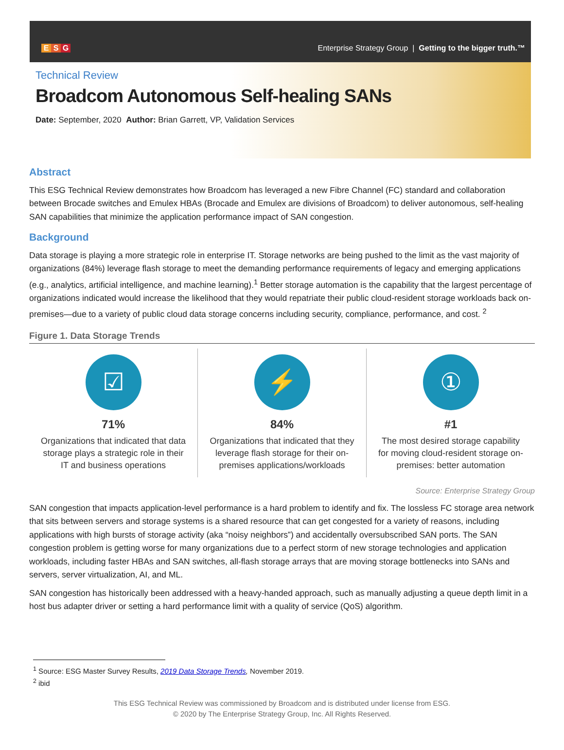E S G
Enterprise Strategy Group | Getting to the bigger truth.™
Technical Review
Broadcom Autonomous Self-healing SANs
Date: September, 2020 Author: Brian Garrett, VP, Validation Services
Abstract
This ESG Technical Review demonstrates how Broadcom has leveraged a new Fibre Channel (FC) standard and collaboration between Brocade switches and Emulex HBAs (Brocade and Emulex are divisions of Broadcom) to deliver autonomous, self-healing SAN capabilities that minimize the application performance impact of SAN congestion.
Background
Data storage is playing a more strategic role in enterprise IT. Storage networks are being pushed to the limit as the vast majority of organizations (84%) leverage flash storage to meet the demanding performance requirements of legacy and emerging applications (e.g., analytics, artificial intelligence, and machine learning).<sup>1</sup> Better storage automation is the capability that the largest percentage of organizations indicated would increase the likelihood that they would repatriate their public cloud-resident storage workloads back on-premises—due to a variety of public cloud data storage concerns including security, compliance, performance, and cost. <sup>2</sup>
Figure 1. Data Storage Trends
☑
71%
Organizations that indicated that data storage plays a strategic role in their IT and business operations
⚡
84%
Organizations that indicated that they leverage flash storage for their on-premises applications/workloads
①
#1
The most desired storage capability for moving cloud-resident storage on-premises: better automation
Source: Enterprise Strategy Group
SAN congestion that impacts application-level performance is a hard problem to identify and fix. The lossless FC storage area network that sits between servers and storage systems is a shared resource that can get congested for a variety of reasons, including applications with high bursts of storage activity (aka “noisy neighbors”) and accidentally oversubscribed SAN ports. The SAN congestion problem is getting worse for many organizations due to a perfect storm of new storage technologies and application workloads, including faster HBAs and SAN switches, all-flash storage arrays that are moving storage bottlenecks into SANs and servers, server virtualization, AI, and ML.
SAN congestion has historically been addressed with a heavy-handed approach, such as manually adjusting a queue depth limit in a host bus adapter driver or setting a hard performance limit with a quality of service (QoS) algorithm.
<sup>1</sup> Source: ESG Master Survey Results, 2019 Data Storage Trends, November 2019.
<sup>2</sup> ibid
This ESG Technical Review was commissioned by Broadcom and is distributed under license from ESG.
© 2020 by The Enterprise Strategy Group, Inc. All Rights Reserved.